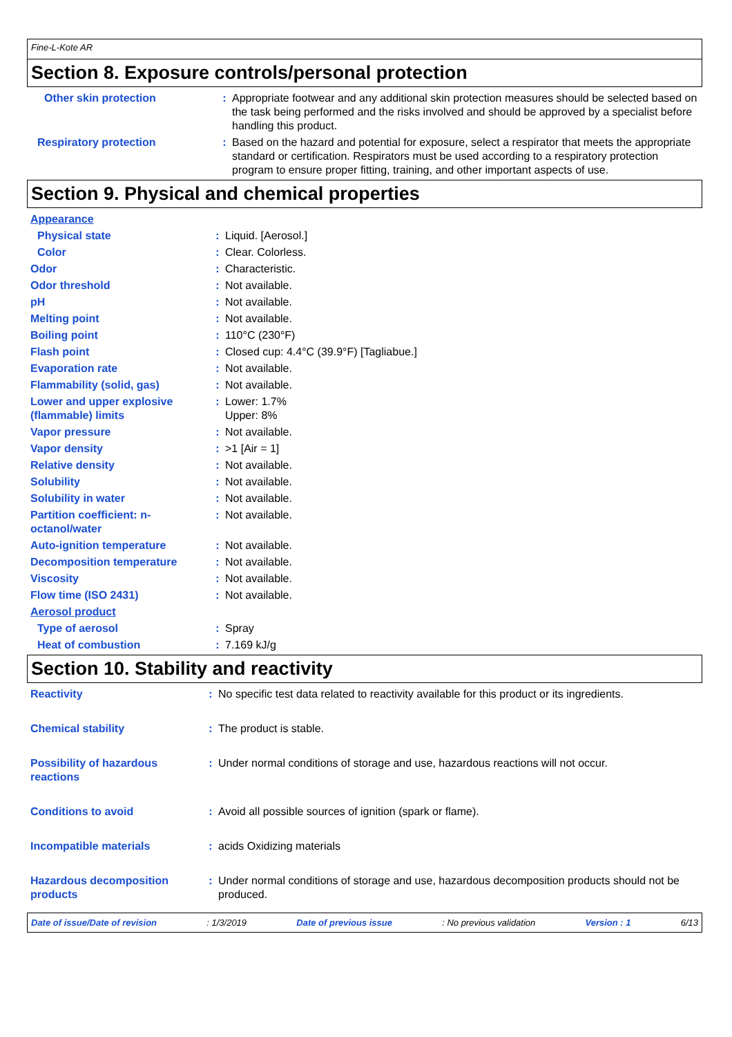Fine-L-Kote AR
Section 8. Exposure controls/personal protection
| Other skin protection | : | Appropriate footwear and any additional skin protection measures should be selected based on the task being performed and the risks involved and should be approved by a specialist before handling this product. |
| Respiratory protection | : | Based on the hazard and potential for exposure, select a respirator that meets the appropriate standard or certification. Respirators must be used according to a respiratory protection program to ensure proper fitting, training, and other important aspects of use. |
Section 9. Physical and chemical properties
| Appearance | | |
| Physical state | : | Liquid. [Aerosol.] |
| Color | : | Clear. Colorless. |
| Odor | : | Characteristic. |
| Odor threshold | : | Not available. |
| pH | : | Not available. |
| Melting point | : | Not available. |
| Boiling point | : | 110°C (230°F) |
| Flash point | : | Closed cup: 4.4°C (39.9°F) [Tagliabue.] |
| Evaporation rate | : | Not available. |
| Flammability (solid, gas) | : | Not available. |
| Lower and upper explosive (flammable) limits | : | Lower: 1.7% Upper: 8% |
| Vapor pressure | : | Not available. |
| Vapor density | : | >1 [Air = 1] |
| Relative density | : | Not available. |
| Solubility | : | Not available. |
| Solubility in water | : | Not available. |
| Partition coefficient: n-octanol/water | : | Not available. |
| Auto-ignition temperature | : | Not available. |
| Decomposition temperature | : | Not available. |
| Viscosity | : | Not available. |
| Flow time (ISO 2431) | : | Not available. |
| Aerosol product | | |
| Type of aerosol | : | Spray |
| Heat of combustion | : | 7.169 kJ/g |
Section 10. Stability and reactivity
| Reactivity | : | No specific test data related to reactivity available for this product or its ingredients. |
| Chemical stability | : | The product is stable. |
| Possibility of hazardous reactions | : | Under normal conditions of storage and use, hazardous reactions will not occur. |
| Conditions to avoid | : | Avoid all possible sources of ignition (spark or flame). |
| Incompatible materials | : | acids Oxidizing materials |
| Hazardous decomposition products | : | Under normal conditions of storage and use, hazardous decomposition products should not be produced. |
Date of issue/Date of revision: 1/3/2019 Date of previous issue: No previous validation Version : 1 6/13